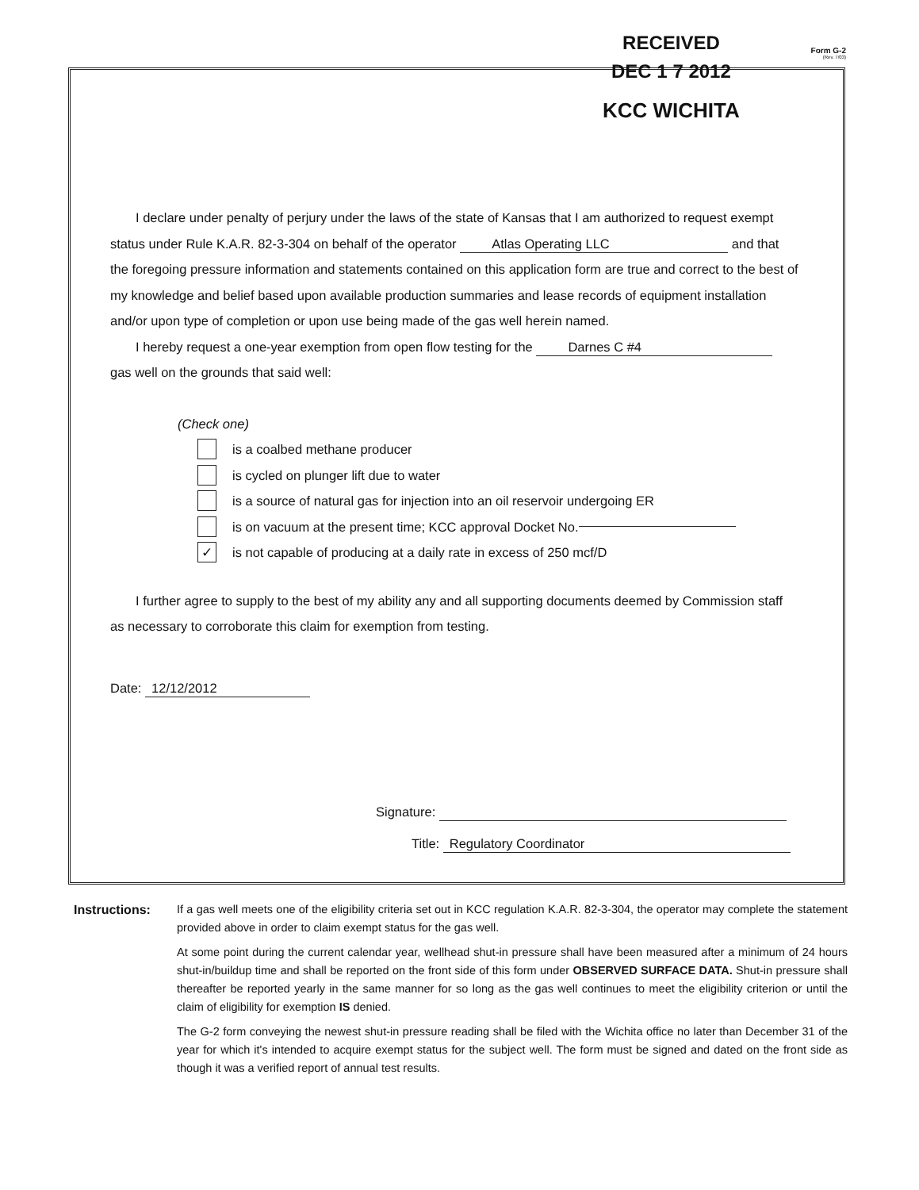RECEIVED
DEC 1 7 2012
KCC WICHITA
Form G-2
(Rev. 7/03)
I declare under penalty of perjury under the laws of the state of Kansas that I am authorized to request exempt status under Rule K.A.R. 82-3-304 on behalf of the operator Atlas Operating LLC and that the foregoing pressure information and statements contained on this application form are true and correct to the best of my knowledge and belief based upon available production summaries and lease records of equipment installation and/or upon type of completion or upon use being made of the gas well herein named.
I hereby request a one-year exemption from open flow testing for the Darnes C #4
gas well on the grounds that said well:
(Check one)
is a coalbed methane producer
is cycled on plunger lift due to water
is a source of natural gas for injection into an oil reservoir undergoing ER
is on vacuum at the present time; KCC approval Docket No.
✓ is not capable of producing at a daily rate in excess of 250 mcf/D
I further agree to supply to the best of my ability any and all supporting documents deemed by Commission staff as necessary to corroborate this claim for exemption from testing.
Date: 12/12/2012
Signature:
Title: Regulatory Coordinator
Instructions: If a gas well meets one of the eligibility criteria set out in KCC regulation K.A.R. 82-3-304, the operator may complete the statement provided above in order to claim exempt status for the gas well.
At some point during the current calendar year, wellhead shut-in pressure shall have been measured after a minimum of 24 hours shut-in/buildup time and shall be reported on the front side of this form under OBSERVED SURFACE DATA. Shut-in pressure shall thereafter be reported yearly in the same manner for so long as the gas well continues to meet the eligibility criterion or until the claim of eligibility for exemption IS denied.
The G-2 form conveying the newest shut-in pressure reading shall be filed with the Wichita office no later than December 31 of the year for which it's intended to acquire exempt status for the subject well. The form must be signed and dated on the front side as though it was a verified report of annual test results.